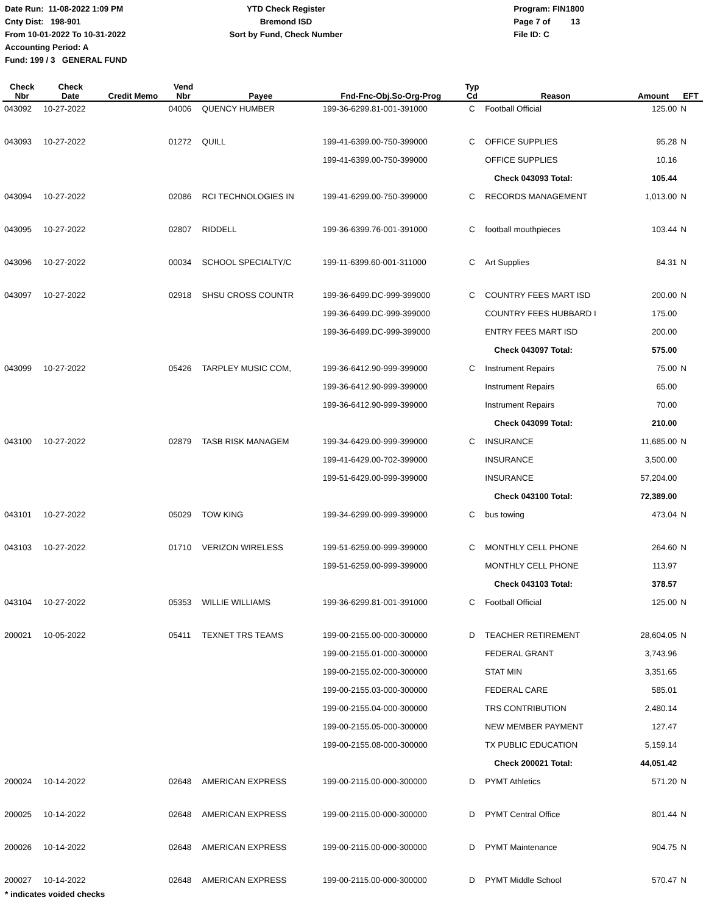Date Run: 11-08-2022 1:09 PM
Cnty Dist: 198-901
From 10-01-2022 To 10-31-2022
Accounting Period: A
Fund: 199 / 3 GENERAL FUND
YTD Check Register
Bremond ISD
Sort by Fund, Check Number
Program: FIN1800
Page 7 of 13
File ID: C
| Check Nbr | Check Date | Credit Memo | Vend Nbr | Payee | Fnd-Fnc-Obj.So-Org-Prog | Typ Cd | Reason | Amount | EFT |
| --- | --- | --- | --- | --- | --- | --- | --- | --- | --- |
| 043092 | 10-27-2022 | | 04006 | QUENCY HUMBER | 199-36-6299.81-001-391000 | C | Football Official | 125.00 | N |
| 043093 | 10-27-2022 | | 01272 | QUILL | 199-41-6399.00-750-399000 | C | OFFICE SUPPLIES | 95.28 | N |
| | | | | | 199-41-6399.00-750-399000 | | OFFICE SUPPLIES | 10.16 | |
| | | | | | | | Check 043093 Total: | 105.44 | |
| 043094 | 10-27-2022 | | 02086 | RCI TECHNOLOGIES IN | 199-41-6299.00-750-399000 | C | RECORDS MANAGEMENT | 1,013.00 | N |
| 043095 | 10-27-2022 | | 02807 | RIDDELL | 199-36-6399.76-001-391000 | C | football mouthpieces | 103.44 | N |
| 043096 | 10-27-2022 | | 00034 | SCHOOL SPECIALTY/C | 199-11-6399.60-001-311000 | C | Art Supplies | 84.31 | N |
| 043097 | 10-27-2022 | | 02918 | SHSU CROSS COUNTR | 199-36-6499.DC-999-399000 | C | COUNTRY FEES MART ISD | 200.00 | N |
| | | | | | 199-36-6499.DC-999-399000 | | COUNTRY FEES HUBBARD I | 175.00 | |
| | | | | | 199-36-6499.DC-999-399000 | | ENTRY FEES MART ISD | 200.00 | |
| | | | | | | | Check 043097 Total: | 575.00 | |
| 043099 | 10-27-2022 | | 05426 | TARPLEY MUSIC COM, | 199-36-6412.90-999-399000 | C | Instrument Repairs | 75.00 | N |
| | | | | | 199-36-6412.90-999-399000 | | Instrument Repairs | 65.00 | |
| | | | | | 199-36-6412.90-999-399000 | | Instrument Repairs | 70.00 | |
| | | | | | | | Check 043099 Total: | 210.00 | |
| 043100 | 10-27-2022 | | 02879 | TASB RISK MANAGEM | 199-34-6429.00-999-399000 | C | INSURANCE | 11,685.00 | N |
| | | | | | 199-41-6429.00-702-399000 | | INSURANCE | 3,500.00 | |
| | | | | | 199-51-6429.00-999-399000 | | INSURANCE | 57,204.00 | |
| | | | | | | | Check 043100 Total: | 72,389.00 | |
| 043101 | 10-27-2022 | | 05029 | TOW KING | 199-34-6299.00-999-399000 | C | bus towing | 473.04 | N |
| 043103 | 10-27-2022 | | 01710 | VERIZON WIRELESS | 199-51-6259.00-999-399000 | C | MONTHLY CELL PHONE | 264.60 | N |
| | | | | | 199-51-6259.00-999-399000 | | MONTHLY CELL PHONE | 113.97 | |
| | | | | | | | Check 043103 Total: | 378.57 | |
| 043104 | 10-27-2022 | | 05353 | WILLIE WILLIAMS | 199-36-6299.81-001-391000 | C | Football Official | 125.00 | N |
| 200021 | 10-05-2022 | | 05411 | TEXNET TRS TEAMS | 199-00-2155.00-000-300000 | D | TEACHER RETIREMENT | 28,604.05 | N |
| | | | | | 199-00-2155.01-000-300000 | | FEDERAL GRANT | 3,743.96 | |
| | | | | | 199-00-2155.02-000-300000 | | STAT MIN | 3,351.65 | |
| | | | | | 199-00-2155.03-000-300000 | | FEDERAL CARE | 585.01 | |
| | | | | | 199-00-2155.04-000-300000 | | TRS CONTRIBUTION | 2,480.14 | |
| | | | | | 199-00-2155.05-000-300000 | | NEW MEMBER PAYMENT | 127.47 | |
| | | | | | 199-00-2155.08-000-300000 | | TX PUBLIC EDUCATION | 5,159.14 | |
| | | | | | | | Check 200021 Total: | 44,051.42 | |
| 200024 | 10-14-2022 | | 02648 | AMERICAN EXPRESS | 199-00-2115.00-000-300000 | D | PYMT Athletics | 571.20 | N |
| 200025 | 10-14-2022 | | 02648 | AMERICAN EXPRESS | 199-00-2115.00-000-300000 | D | PYMT Central Office | 801.44 | N |
| 200026 | 10-14-2022 | | 02648 | AMERICAN EXPRESS | 199-00-2115.00-000-300000 | D | PYMT Maintenance | 904.75 | N |
| 200027 | 10-14-2022 | | 02648 | AMERICAN EXPRESS | 199-00-2115.00-000-300000 | D | PYMT Middle School | 570.47 | N |
* indicates voided checks